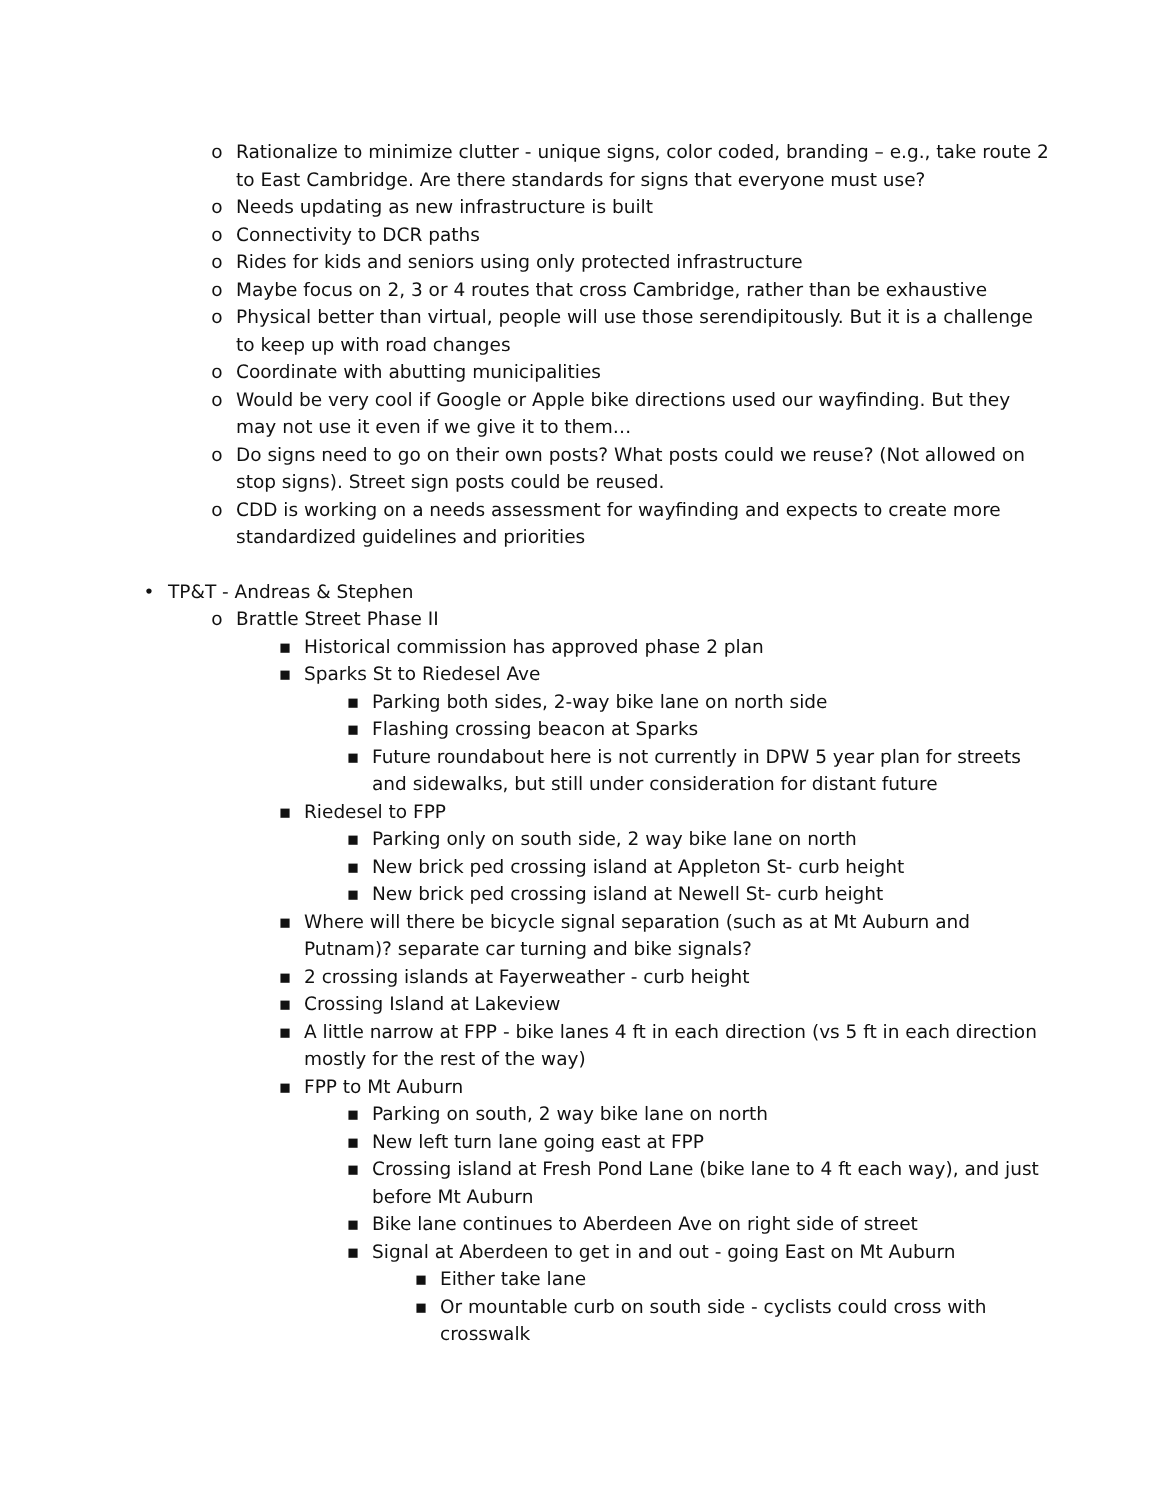o Rationalize to minimize clutter - unique signs, color coded, branding – e.g., take route 2 to East Cambridge. Are there standards for signs that everyone must use?
o Needs updating as new infrastructure is built
o Connectivity to DCR paths
o Rides for kids and seniors using only protected infrastructure
o Maybe focus on 2, 3 or 4 routes that cross Cambridge, rather than be exhaustive
o Physical better than virtual, people will use those serendipitously. But it is a challenge to keep up with road changes
o Coordinate with abutting municipalities
o Would be very cool if Google or Apple bike directions used our wayfinding. But they may not use it even if we give it to them…
o Do signs need to go on their own posts? What posts could we reuse? (Not allowed on stop signs). Street sign posts could be reused.
o CDD is working on a needs assessment for wayfinding and expects to create more standardized guidelines and priorities
• TP&T - Andreas & Stephen
o Brattle Street Phase II
▪ Historical commission has approved phase 2 plan
▪ Sparks St to Riedesel Ave
▪ Parking both sides, 2-way bike lane on north side
▪ Flashing crossing beacon at Sparks
▪ Future roundabout here is not currently in DPW 5 year plan for streets and sidewalks, but still under consideration for distant future
▪ Riedesel to FPP
▪ Parking only on south side, 2 way bike lane on north
▪ New brick ped crossing island at Appleton St- curb height
▪ New brick ped crossing island at Newell St- curb height
▪ Where will there be bicycle signal separation (such as at Mt Auburn and Putnam)? separate car turning and bike signals?
▪ 2 crossing islands at Fayerweather - curb height
▪ Crossing Island at Lakeview
▪ A little narrow at FPP - bike lanes 4 ft in each direction (vs 5 ft in each direction mostly for the rest of the way)
▪ FPP to Mt Auburn
▪ Parking on south, 2 way bike lane on north
▪ New left turn lane going east at FPP
▪ Crossing island at Fresh Pond Lane (bike lane to 4 ft each way), and just before Mt Auburn
▪ Bike lane continues to Aberdeen Ave on right side of street
▪ Signal at Aberdeen to get in and out - going East on Mt Auburn
▪ Either take lane
▪ Or mountable curb on south side - cyclists could cross with crosswalk